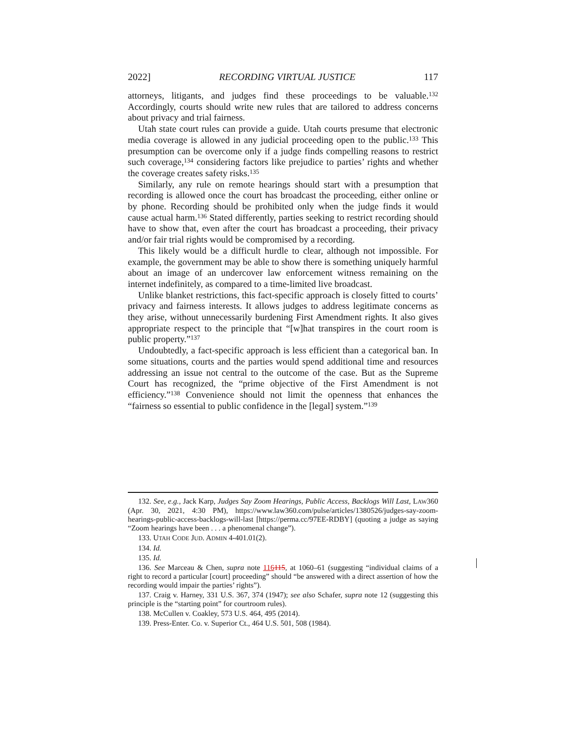2022] RECORDING VIRTUAL JUSTICE 117
attorneys, litigants, and judges find these proceedings to be valuable.<sup>132</sup> Accordingly, courts should write new rules that are tailored to address concerns about privacy and trial fairness.
Utah state court rules can provide a guide. Utah courts presume that electronic media coverage is allowed in any judicial proceeding open to the public.<sup>133</sup> This presumption can be overcome only if a judge finds compelling reasons to restrict such coverage,<sup>134</sup> considering factors like prejudice to parties’ rights and whether the coverage creates safety risks.<sup>135</sup>
Similarly, any rule on remote hearings should start with a presumption that recording is allowed once the court has broadcast the proceeding, either online or by phone. Recording should be prohibited only when the judge finds it would cause actual harm.<sup>136</sup> Stated differently, parties seeking to restrict recording should have to show that, even after the court has broadcast a proceeding, their privacy and/or fair trial rights would be compromised by a recording.
This likely would be a difficult hurdle to clear, although not impossible. For example, the government may be able to show there is something uniquely harmful about an image of an undercover law enforcement witness remaining on the internet indefinitely, as compared to a time-limited live broadcast.
Unlike blanket restrictions, this fact-specific approach is closely fitted to courts’ privacy and fairness interests. It allows judges to address legitimate concerns as they arise, without unnecessarily burdening First Amendment rights. It also gives appropriate respect to the principle that “[w]hat transpires in the court room is public property.”<sup>137</sup>
Undoubtedly, a fact-specific approach is less efficient than a categorical ban. In some situations, courts and the parties would spend additional time and resources addressing an issue not central to the outcome of the case. But as the Supreme Court has recognized, the “prime objective of the First Amendment is not efficiency.”<sup>138</sup> Convenience should not limit the openness that enhances the “fairness so essential to public confidence in the [legal] system.”<sup>139</sup>
132. See, e.g., Jack Karp, Judges Say Zoom Hearings, Public Access, Backlogs Will Last, LAW360 (Apr. 30, 2021, 4:30 PM), https://www.law360.com/pulse/articles/1380526/judges-say-zoom-hearings-public-access-backlogs-will-last [https://perma.cc/97EE-RDBY] (quoting a judge as saying “Zoom hearings have been . . . a phenomenal change”).
133. UTAH CODE JUD. ADMIN 4-401.01(2).
134. Id.
135. Id.
136. See Marceau & Chen, supra note 116115, at 1060–61 (suggesting “individual claims of a right to record a particular [court] proceeding” should “be answered with a direct assertion of how the recording would impair the parties’ rights”).
137. Craig v. Harney, 331 U.S. 367, 374 (1947); see also Schafer, supra note 12 (suggesting this principle is the “starting point” for courtroom rules).
138. McCullen v. Coakley, 573 U.S. 464, 495 (2014).
139. Press-Enter. Co. v. Superior Ct., 464 U.S. 501, 508 (1984).